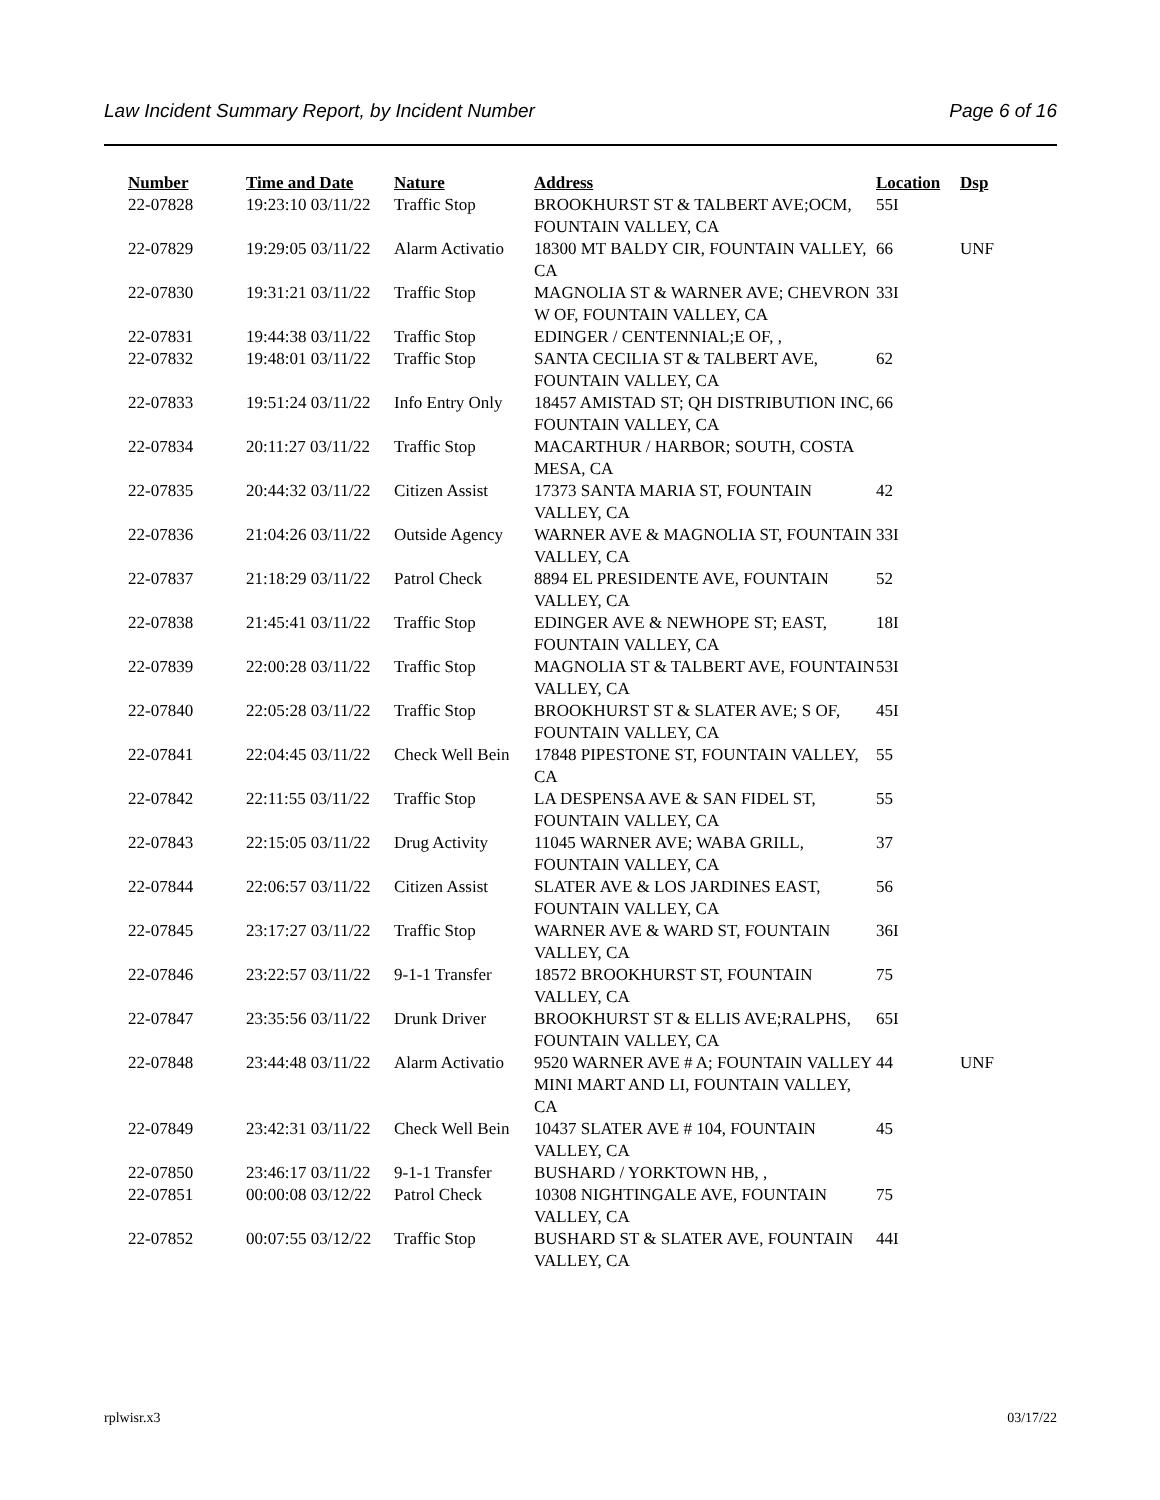Law Incident Summary Report, by Incident Number Page 6 of 16
| Number | Time and Date | Nature | Address | Location | Dsp |
| --- | --- | --- | --- | --- | --- |
| 22-07828 | 19:23:10 03/11/22 | Traffic Stop | BROOKHURST ST & TALBERT AVE;OCM, FOUNTAIN VALLEY, CA | 55I | |
| 22-07829 | 19:29:05 03/11/22 | Alarm Activatio | 18300 MT BALDY CIR, FOUNTAIN VALLEY, CA | 66 | UNF |
| 22-07830 | 19:31:21 03/11/22 | Traffic Stop | MAGNOLIA ST & WARNER AVE; CHEVRON W OF, FOUNTAIN VALLEY, CA | 33I | |
| 22-07831 | 19:44:38 03/11/22 | Traffic Stop | EDINGER / CENTENNIAL;E OF, , | | |
| 22-07832 | 19:48:01 03/11/22 | Traffic Stop | SANTA CECILIA ST & TALBERT AVE, FOUNTAIN VALLEY, CA | 62 | |
| 22-07833 | 19:51:24 03/11/22 | Info Entry Only | 18457 AMISTAD ST; QH DISTRIBUTION INC, FOUNTAIN VALLEY, CA | 66 | |
| 22-07834 | 20:11:27 03/11/22 | Traffic Stop | MACARTHUR / HARBOR; SOUTH, COSTA MESA, CA | | |
| 22-07835 | 20:44:32 03/11/22 | Citizen Assist | 17373 SANTA MARIA ST, FOUNTAIN VALLEY, CA | 42 | |
| 22-07836 | 21:04:26 03/11/22 | Outside Agency | WARNER AVE & MAGNOLIA ST, FOUNTAIN VALLEY, CA | 33I | |
| 22-07837 | 21:18:29 03/11/22 | Patrol Check | 8894 EL PRESIDENTE AVE, FOUNTAIN VALLEY, CA | 52 | |
| 22-07838 | 21:45:41 03/11/22 | Traffic Stop | EDINGER AVE & NEWHOPE ST; EAST, FOUNTAIN VALLEY, CA | 18I | |
| 22-07839 | 22:00:28 03/11/22 | Traffic Stop | MAGNOLIA ST & TALBERT AVE, FOUNTAIN VALLEY, CA | 53I | |
| 22-07840 | 22:05:28 03/11/22 | Traffic Stop | BROOKHURST ST & SLATER AVE; S OF, FOUNTAIN VALLEY, CA | 45I | |
| 22-07841 | 22:04:45 03/11/22 | Check Well Bein | 17848 PIPESTONE ST, FOUNTAIN VALLEY, CA | 55 | |
| 22-07842 | 22:11:55 03/11/22 | Traffic Stop | LA DESPENSA AVE & SAN FIDEL ST, FOUNTAIN VALLEY, CA | 55 | |
| 22-07843 | 22:15:05 03/11/22 | Drug Activity | 11045 WARNER AVE; WABA GRILL, FOUNTAIN VALLEY, CA | 37 | |
| 22-07844 | 22:06:57 03/11/22 | Citizen Assist | SLATER AVE & LOS JARDINES EAST, FOUNTAIN VALLEY, CA | 56 | |
| 22-07845 | 23:17:27 03/11/22 | Traffic Stop | WARNER AVE & WARD ST, FOUNTAIN VALLEY, CA | 36I | |
| 22-07846 | 23:22:57 03/11/22 | 9-1-1 Transfer | 18572 BROOKHURST ST, FOUNTAIN VALLEY, CA | 75 | |
| 22-07847 | 23:35:56 03/11/22 | Drunk Driver | BROOKHURST ST & ELLIS AVE;RALPHS, FOUNTAIN VALLEY, CA | 65I | |
| 22-07848 | 23:44:48 03/11/22 | Alarm Activatio | 9520 WARNER AVE # A; FOUNTAIN VALLEY MINI MART AND LI, FOUNTAIN VALLEY, CA | 44 | UNF |
| 22-07849 | 23:42:31 03/11/22 | Check Well Bein | 10437 SLATER AVE # 104, FOUNTAIN VALLEY, CA | 45 | |
| 22-07850 | 23:46:17 03/11/22 | 9-1-1 Transfer | BUSHARD / YORKTOWN HB, , | | |
| 22-07851 | 00:00:08 03/12/22 | Patrol Check | 10308 NIGHTINGALE AVE, FOUNTAIN VALLEY, CA | 75 | |
| 22-07852 | 00:07:55 03/12/22 | Traffic Stop | BUSHARD ST & SLATER AVE, FOUNTAIN VALLEY, CA | 44I | |
rplwisr.x3 03/17/22